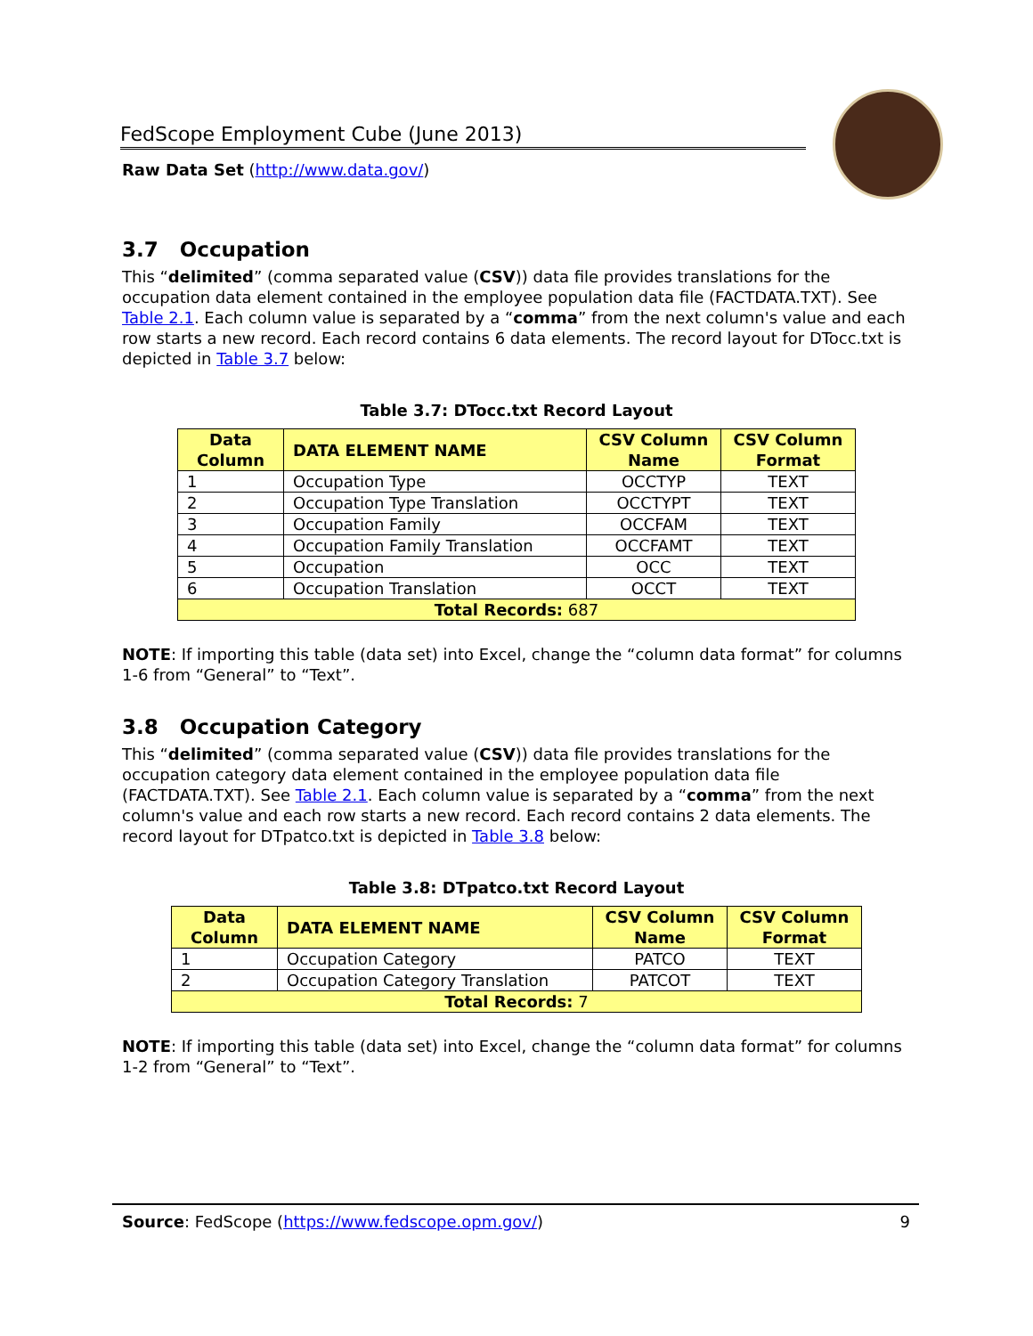FedScope Employment Cube (June 2013)
Raw Data Set (http://www.data.gov/)
3.7 Occupation
This “delimited” (comma separated value (CSV)) data file provides translations for the occupation data element contained in the employee population data file (FACTDATA.TXT). See Table 2.1. Each column value is separated by a “comma” from the next column's value and each row starts a new record. Each record contains 6 data elements. The record layout for DTocc.txt is depicted in Table 3.7 below:
Table 3.7: DTocc.txt Record Layout
| Data Column | DATA ELEMENT NAME | CSV Column Name | CSV Column Format |
| --- | --- | --- | --- |
| 1 | Occupation Type | OCCTYP | TEXT |
| 2 | Occupation Type Translation | OCCTYPT | TEXT |
| 3 | Occupation Family | OCCFAM | TEXT |
| 4 | Occupation Family Translation | OCCFAMT | TEXT |
| 5 | Occupation | OCC | TEXT |
| 6 | Occupation Translation | OCCT | TEXT |
| Total Records: 687 | | | |
NOTE: If importing this table (data set) into Excel, change the “column data format” for columns 1-6 from “General” to “Text”.
3.8 Occupation Category
This “delimited” (comma separated value (CSV)) data file provides translations for the occupation category data element contained in the employee population data file (FACTDATA.TXT). See Table 2.1. Each column value is separated by a “comma” from the next column's value and each row starts a new record. Each record contains 2 data elements. The record layout for DTpatco.txt is depicted in Table 3.8 below:
Table 3.8: DTpatco.txt Record Layout
| Data Column | DATA ELEMENT NAME | CSV Column Name | CSV Column Format |
| --- | --- | --- | --- |
| 1 | Occupation Category | PATCO | TEXT |
| 2 | Occupation Category Translation | PATCOT | TEXT |
| Total Records: 7 | | | |
NOTE: If importing this table (data set) into Excel, change the “column data format” for columns 1-2 from “General” to “Text”.
Source: FedScope (https://www.fedscope.opm.gov/) 9